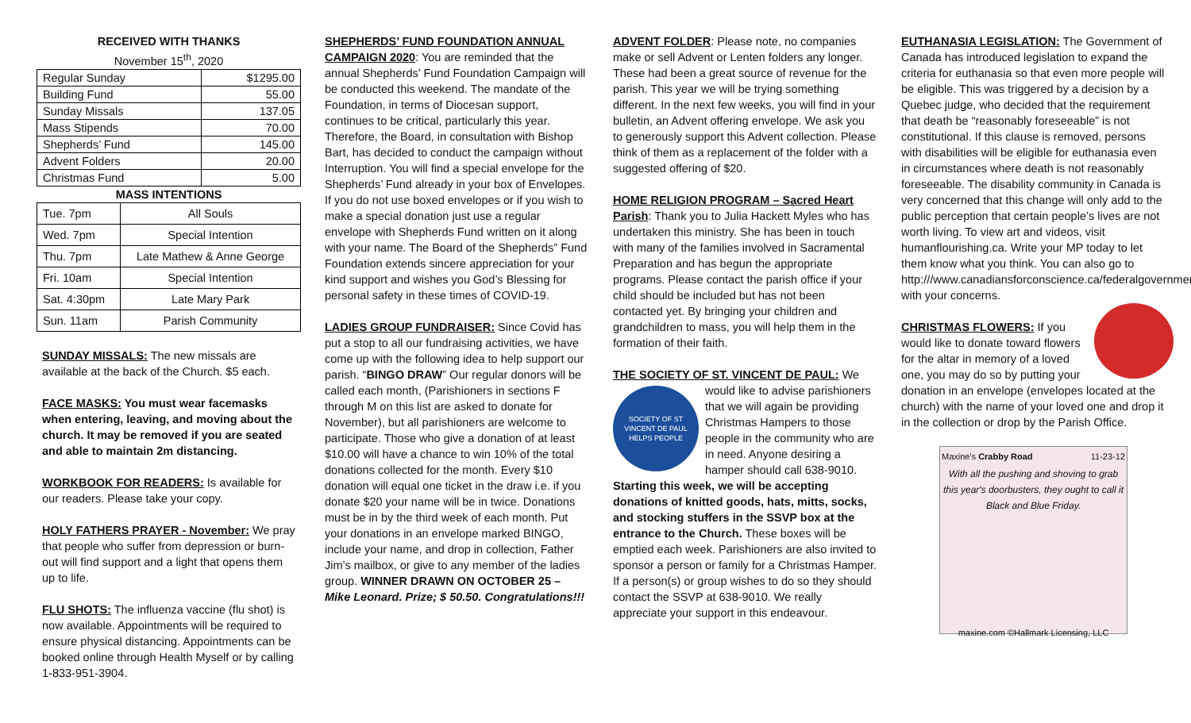RECEIVED WITH THANKS
November 15<sup>th</sup>, 2020
| Regular Sunday | $1295.00 |
| Building Fund | 55.00 |
| Sunday Missals | 137.05 |
| Mass Stipends | 70.00 |
| Shepherds’ Fund | 145.00 |
| Advent Folders | 20.00 |
| Christmas Fund | 5.00 |
MASS INTENTIONS
| Tue. 7pm | All Souls |
| Wed. 7pm | Special Intention |
| Thu. 7pm | Late Mathew & Anne George |
| Fri. 10am | Special Intention |
| Sat. 4:30pm | Late Mary Park |
| Sun. 11am | Parish Community |
SUNDAY MISSALS: The new missals are available at the back of the Church. $5 each.
FACE MASKS: You must wear facemasks when entering, leaving, and moving about the church. It may be removed if you are seated and able to maintain 2m distancing.
WORKBOOK FOR READERS: Is available for our readers. Please take your copy.
HOLY FATHERS PRAYER - November: We pray that people who suffer from depression or burn-out will find support and a light that opens them up to life.
FLU SHOTS: The influenza vaccine (flu shot) is now available. Appointments will be required to ensure physical distancing. Appointments can be booked online through Health Myself or by calling 1-833-951-3904.
SHEPHERDS’ FUND FOUNDATION ANNUAL CAMPAIGN 2020: You are reminded that the annual Shepherds’ Fund Foundation Campaign will be conducted this weekend. The mandate of the Foundation, in terms of Diocesan support, continues to be critical, particularly this year. Therefore, the Board, in consultation with Bishop Bart, has decided to conduct the campaign without Interruption. You will find a special envelope for the Shepherds’ Fund already in your box of Envelopes. If you do not use boxed envelopes or if you wish to make a special donation just use a regular envelope with Shepherds Fund written on it along with your name. The Board of the Shepherds” Fund Foundation extends sincere appreciation for your kind support and wishes you God’s Blessing for personal safety in these times of COVID-19.
LADIES GROUP FUNDRAISER: Since Covid has put a stop to all our fundraising activities, we have come up with the following idea to help support our parish. “BINGO DRAW” Our regular donors will be called each month, (Parishioners in sections F through M on this list are asked to donate for November), but all parishioners are welcome to participate. Those who give a donation of at least $10.00 will have a chance to win 10% of the total donations collected for the month. Every $10 donation will equal one ticket in the draw i.e. if you donate $20 your name will be in twice. Donations must be in by the third week of each month. Put your donations in an envelope marked BINGO, include your name, and drop in collection, Father Jim’s mailbox, or give to any member of the ladies group. WINNER DRAWN ON OCTOBER 25 – Mike Leonard. Prize; $ 50.50. Congratulations!!!
ADVENT FOLDER: Please note, no companies make or sell Advent or Lenten folders any longer. These had been a great source of revenue for the parish. This year we will be trying something different. In the next few weeks, you will find in your bulletin, an Advent offering envelope. We ask you to generously support this Advent collection. Please think of them as a replacement of the folder with a suggested offering of $20.
HOME RELIGION PROGRAM – Sacred Heart Parish: Thank you to Julia Hackett Myles who has undertaken this ministry. She has been in touch with many of the families involved in Sacramental Preparation and has begun the appropriate programs. Please contact the parish office if your child should be included but has not been contacted yet. By bringing your children and grandchildren to mass, you will help them in the formation of their faith.
THE SOCIETY OF ST. VINCENT DE PAUL: We
SOCIETY OF ST VINCENT DE PAUL HELPS PEOPLE
would like to advise parishioners that we will again be providing Christmas Hampers to those people in the community who are in need. Anyone desiring a hamper should call 638-9010. Starting this week, we will be accepting donations of knitted goods, hats, mitts, socks, and stocking stuffers in the SSVP box at the entrance to the Church. These boxes will be emptied each week. Parishioners are also invited to sponsor a person or family for a Christmas Hamper. If a person(s) or group wishes to do so they should contact the SSVP at 638-9010. We really appreciate your support in this endeavour.
EUTHANASIA LEGISLATION: The Government of Canada has introduced legislation to expand the criteria for euthanasia so that even more people will be eligible. This was triggered by a decision by a Quebec judge, who decided that the requirement that death be “reasonably foreseeable” is not constitutional. If this clause is removed, persons with disabilities will be eligible for euthanasia even in circumstances where death is not reasonably foreseeable. The disability community in Canada is very concerned that this change will only add to the public perception that certain people’s lives are not worth living. To view art and videos, visit humanflourishing.ca. Write your MP today to let them know what you think. You can also go to http:///www.canadiansforconscience.ca/federalgovernment with your concerns.
CHRISTMAS FLOWERS: If you would like to donate toward flowers for the altar in memory of a loved one, you may do so by putting your donation in an envelope (envelopes located at the church) with the name of your loved one and drop it in the collection or drop by the Parish Office.
Maxine's Crabby Road 11-23-12
With all the pushing and shoving to grab this year's doorbusters, they ought to call it Black and Blue Friday.
maxine.com ©Hallmark Licensing, LLC